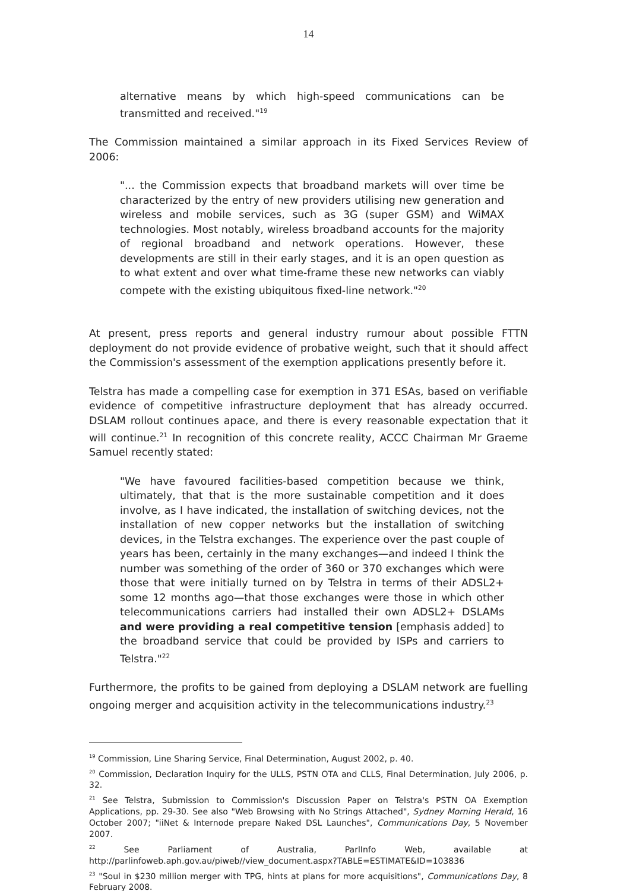14
alternative means by which high-speed communications can be transmitted and received."<sup>19</sup>
The Commission maintained a similar approach in its Fixed Services Review of 2006:
"... the Commission expects that broadband markets will over time be characterized by the entry of new providers utilising new generation and wireless and mobile services, such as 3G (super GSM) and WiMAX technologies. Most notably, wireless broadband accounts for the majority of regional broadband and network operations. However, these developments are still in their early stages, and it is an open question as to what extent and over what time-frame these new networks can viably compete with the existing ubiquitous fixed-line network."<sup>20</sup>
At present, press reports and general industry rumour about possible FTTN deployment do not provide evidence of probative weight, such that it should affect the Commission's assessment of the exemption applications presently before it.
Telstra has made a compelling case for exemption in 371 ESAs, based on verifiable evidence of competitive infrastructure deployment that has already occurred. DSLAM rollout continues apace, and there is every reasonable expectation that it will continue.<sup>21</sup> In recognition of this concrete reality, ACCC Chairman Mr Graeme Samuel recently stated:
"We have favoured facilities-based competition because we think, ultimately, that that is the more sustainable competition and it does involve, as I have indicated, the installation of switching devices, not the installation of new copper networks but the installation of switching devices, in the Telstra exchanges. The experience over the past couple of years has been, certainly in the many exchanges—and indeed I think the number was something of the order of 360 or 370 exchanges which were those that were initially turned on by Telstra in terms of their ADSL2+ some 12 months ago—that those exchanges were those in which other telecommunications carriers had installed their own ADSL2+ DSLAMs and were providing a real competitive tension [emphasis added] to the broadband service that could be provided by ISPs and carriers to Telstra."<sup>22</sup>
Furthermore, the profits to be gained from deploying a DSLAM network are fuelling ongoing merger and acquisition activity in the telecommunications industry.<sup>23</sup>
<sup>19</sup> Commission, Line Sharing Service, Final Determination, August 2002, p. 40.
<sup>20</sup> Commission, Declaration Inquiry for the ULLS, PSTN OTA and CLLS, Final Determination, July 2006, p. 32.
<sup>21</sup> See Telstra, Submission to Commission's Discussion Paper on Telstra's PSTN OA Exemption Applications, pp. 29-30. See also "Web Browsing with No Strings Attached", Sydney Morning Herald, 16 October 2007; "iiNet & Internode prepare Naked DSL Launches", Communications Day, 5 November 2007.
<sup>22</sup> See Parliament of Australia, ParlInfo Web, available at http://parlinfoweb.aph.gov.au/piweb//view_document.aspx?TABLE=ESTIMATE&ID=103836
<sup>23</sup> "Soul in $230 million merger with TPG, hints at plans for more acquisitions", Communications Day, 8 February 2008.